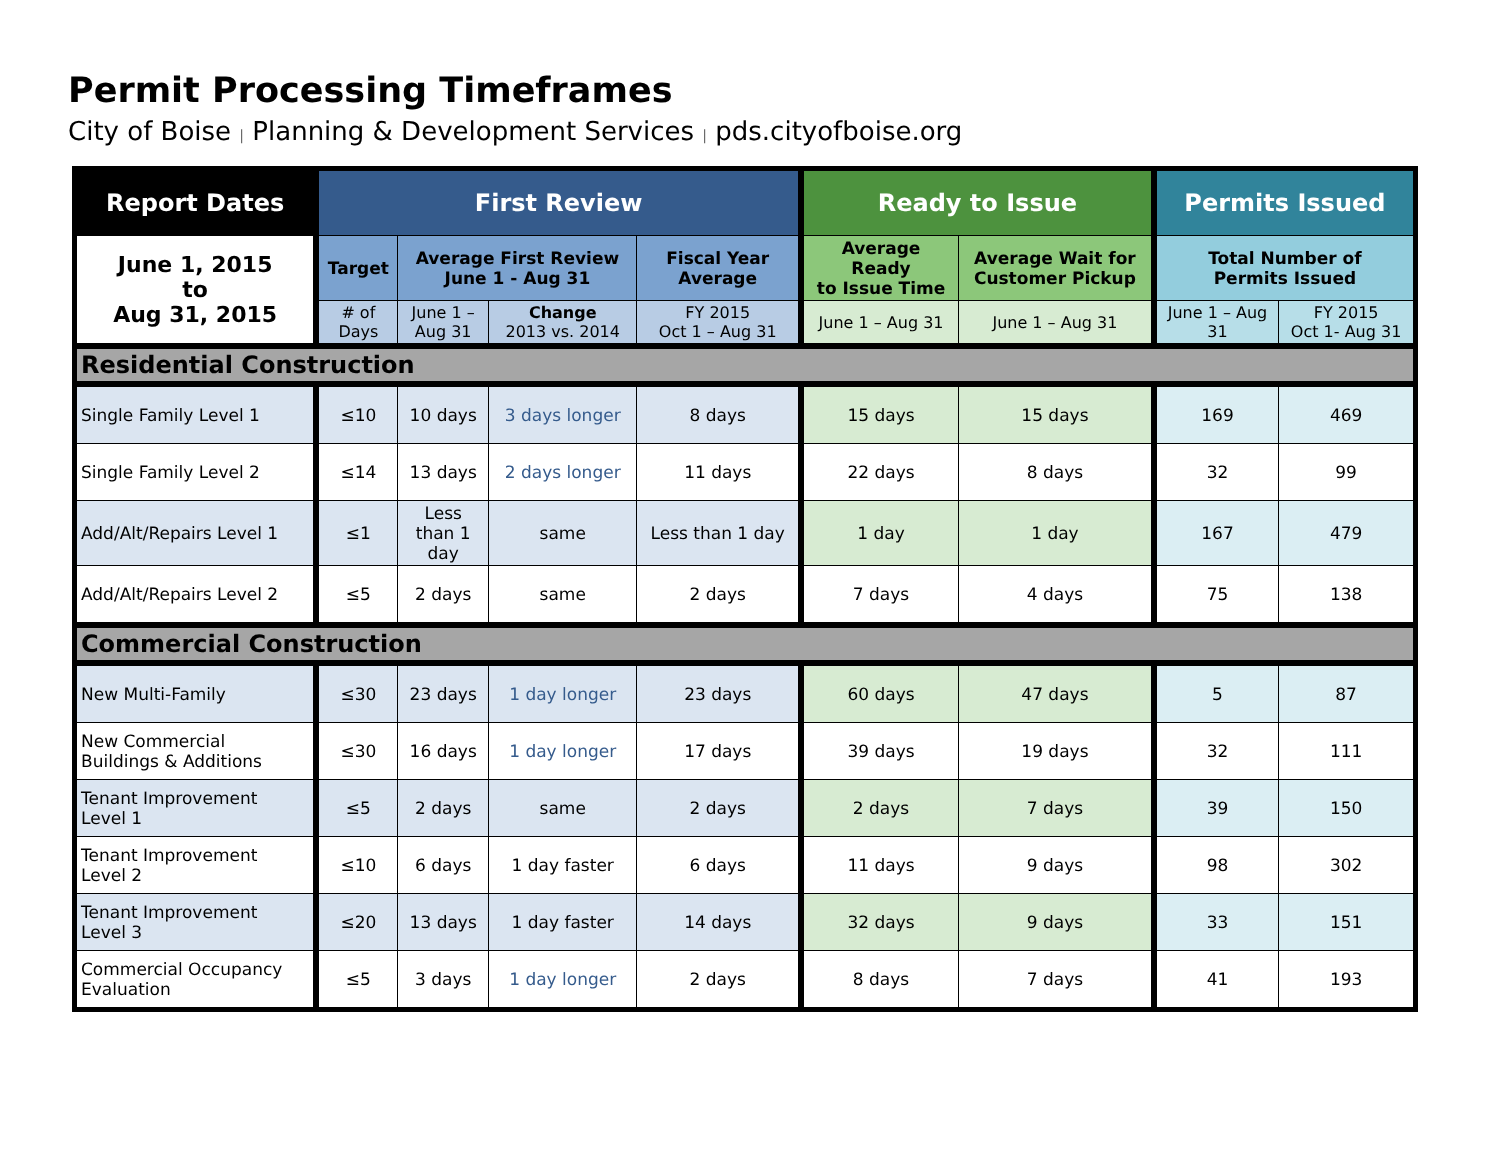Permit Processing Timeframes
City of Boise | Planning & Development Services | pds.cityofboise.org
| Report Dates | First Review | | | | Ready to Issue | | Permits Issued | |
| --- | --- | --- | --- | --- | --- | --- | --- | --- |
| June 1, 2015 to Aug 31, 2015 | Target | Average First Review June 1 - Aug 31 | | Fiscal Year Average | Average Ready to Issue Time | Average Wait for Customer Pickup | Total Number of Permits Issued | |
| | # of Days | June 1 – Aug 31 | Change 2013 vs. 2014 | FY 2015 Oct 1 – Aug 31 | June 1 – Aug 31 | June 1 – Aug 31 | June 1 – Aug 31 | FY 2015 Oct 1- Aug 31 |
| Residential Construction | | | | | | | | |
| Single Family Level 1 | ≤10 | 10 days | 3 days longer | 8 days | 15 days | 15 days | 169 | 469 |
| Single Family Level 2 | ≤14 | 13 days | 2 days longer | 11 days | 22 days | 8 days | 32 | 99 |
| Add/Alt/Repairs Level 1 | ≤1 | Less than 1 day | same | Less than 1 day | 1 day | 1 day | 167 | 479 |
| Add/Alt/Repairs Level 2 | ≤5 | 2 days | same | 2 days | 7 days | 4 days | 75 | 138 |
| Commercial Construction | | | | | | | | |
| New Multi-Family | ≤30 | 23 days | 1 day longer | 23 days | 60 days | 47 days | 5 | 87 |
| New Commercial Buildings & Additions | ≤30 | 16 days | 1 day longer | 17 days | 39 days | 19 days | 32 | 111 |
| Tenant Improvement Level 1 | ≤5 | 2 days | same | 2 days | 2 days | 7 days | 39 | 150 |
| Tenant Improvement Level 2 | ≤10 | 6 days | 1 day faster | 6 days | 11 days | 9 days | 98 | 302 |
| Tenant Improvement Level 3 | ≤20 | 13 days | 1 day faster | 14 days | 32 days | 9 days | 33 | 151 |
| Commercial Occupancy Evaluation | ≤5 | 3 days | 1 day longer | 2 days | 8 days | 7 days | 41 | 193 |